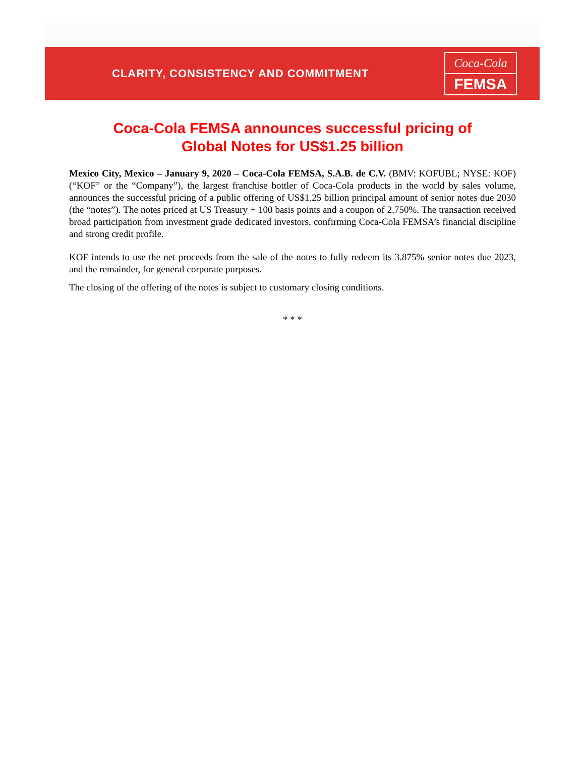CLARITY, CONSISTENCY AND COMMITMENT
Coca-Cola
FEMSA
Coca-Cola FEMSA announces successful pricing of
Global Notes for US$1.25 billion
Mexico City, Mexico – January 9, 2020 – Coca-Cola FEMSA, S.A.B. de C.V. (BMV: KOFUBL; NYSE: KOF) (“KOF” or the “Company”), the largest franchise bottler of Coca-Cola products in the world by sales volume, announces the successful pricing of a public offering of US$1.25 billion principal amount of senior notes due 2030 (the “notes”). The notes priced at US Treasury + 100 basis points and a coupon of 2.750%. The transaction received broad participation from investment grade dedicated investors, confirming Coca-Cola FEMSA’s financial discipline and strong credit profile.
KOF intends to use the net proceeds from the sale of the notes to fully redeem its 3.875% senior notes due 2023, and the remainder, for general corporate purposes.
The closing of the offering of the notes is subject to customary closing conditions.
* * *